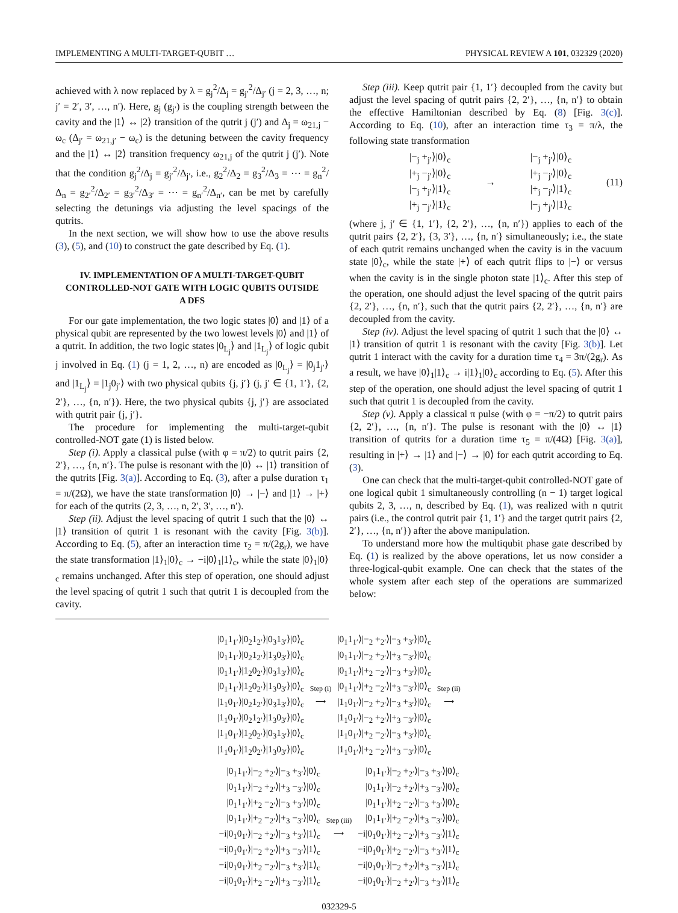IMPLEMENTING A MULTI-TARGET-QUBIT … PHYSICAL REVIEW A 101, 032329 (2020)
achieved with λ now replaced by λ = g<sub>j</sub><sup>2</sup>/Δ<sub>j</sub> = g<sub>j′</sub><sup>2</sup>/Δ<sub>j′</sub> (j = 2, 3, …, n; j′ = 2′, 3′, …, n′). Here, g<sub>j</sub> (g<sub>j′</sub>) is the coupling strength between the cavity and the |1⟩ ↔ |2⟩ transition of the qutrit j (j′) and Δ<sub>j</sub> = ω<sub>21,j</sub> − ω<sub>c</sub> (Δ<sub>j′</sub> = ω<sub>21,j′</sub> − ω<sub>c</sub>) is the detuning between the cavity frequency and the |1⟩ ↔ |2⟩ transition frequency ω<sub>21,j</sub> of the qutrit j (j′). Note that the condition g<sub>j</sub><sup>2</sup>/Δ<sub>j</sub> = g<sub>j′</sub><sup>2</sup>/Δ<sub>j′</sub>, i.e., g<sub>2</sub><sup>2</sup>/Δ<sub>2</sub> = g<sub>3</sub><sup>2</sup>/Δ<sub>3</sub> = ⋯ = g<sub>n</sub><sup>2</sup>/Δ<sub>n</sub> = g<sub>2′</sub><sup>2</sup>/Δ<sub>2′</sub> = g<sub>3′</sub><sup>2</sup>/Δ<sub>3′</sub> = ⋯ = g<sub>n′</sub><sup>2</sup>/Δ<sub>n′</sub>, can be met by carefully selecting the detunings via adjusting the level spacings of the qutrits.
In the next section, we will show how to use the above results (3), (5), and (10) to construct the gate described by Eq. (1).
IV. IMPLEMENTATION OF A MULTI-TARGET-QUBIT CONTROLLED-NOT GATE WITH LOGIC QUBITS OUTSIDE A DFS
For our gate implementation, the two logic states |0⟩ and |1⟩ of a physical qubit are represented by the two lowest levels |0⟩ and |1⟩ of a qutrit. In addition, the two logic states |0<sub>L<sub>j</sub></sub>⟩ and |1<sub>L<sub>j</sub></sub>⟩ of logic qubit j involved in Eq. (1) (j = 1, 2, …, n) are encoded as |0<sub>L<sub>j</sub></sub>⟩ = |0<sub>j</sub>1<sub>j′</sub>⟩ and |1<sub>L<sub>j</sub></sub>⟩ = |1<sub>j</sub>0<sub>j′</sub>⟩ with two physical qubits {j, j′} (j, j′ ∈ {1, 1′}, {2, 2′}, …, {n, n′}). Here, the two physical qubits {j, j′} are associated with qutrit pair {j, j′}.
The procedure for implementing the multi-target-qubit controlled-NOT gate (1) is listed below.
Step (i). Apply a classical pulse (with φ = π/2) to qutrit pairs {2, 2′}, …, {n, n′}. The pulse is resonant with the |0⟩ ↔ |1⟩ transition of the qutrits [Fig. 3(a)]. According to Eq. (3), after a pulse duration τ<sub>1</sub> = π/(2Ω), we have the state transformation |0⟩ → |−⟩ and |1⟩ → |+⟩ for each of the qutrits (2, 3, …, n, 2′, 3′, …, n′).
Step (ii). Adjust the level spacing of qutrit 1 such that the |0⟩ ↔ |1⟩ transition of qutrit 1 is resonant with the cavity [Fig. 3(b)]. According to Eq. (5), after an interaction time τ<sub>2</sub> = π/(2g<sub>r</sub>), we have the state transformation |1⟩<sub>1</sub>|0⟩<sub>c</sub> → −i|0⟩<sub>1</sub>|1⟩<sub>c</sub>, while the state |0⟩<sub>1</sub>|0⟩<sub>c</sub> remains unchanged. After this step of operation, one should adjust the level spacing of qutrit 1 such that qutrit 1 is decoupled from the cavity.
Step (iii). Keep qutrit pair {1, 1′} decoupled from the cavity but adjust the level spacing of qutrit pairs {2, 2′}, …, {n, n′} to obtain the effective Hamiltonian described by Eq. (8) [Fig. 3(c)]. According to Eq. (10), after an interaction time τ<sub>3</sub> = π/λ, the following state transformation
|−<sub>j</sub> +<sub>j′</sub>⟩|0⟩<sub>c</sub>
|+<sub>j</sub> −<sub>j′</sub>⟩|0⟩<sub>c</sub>
|−<sub>j</sub> +<sub>j′</sub>⟩|1⟩<sub>c</sub>
|+<sub>j</sub> −<sub>j′</sub>⟩|1⟩<sub>c</sub>
→
|−<sub>j</sub> +<sub>j′</sub>⟩|0⟩<sub>c</sub>
|+<sub>j</sub> −<sub>j′</sub>⟩|0⟩<sub>c</sub>
|+<sub>j</sub> −<sub>j′</sub>⟩|1⟩<sub>c</sub>
|−<sub>j</sub> +<sub>j′</sub>⟩|1⟩<sub>c</sub>
(11)
(where j, j′ ∈ {1, 1′}, {2, 2′}, …, {n, n′}) applies to each of the qutrit pairs {2, 2′}, {3, 3′}, …, {n, n′} simultaneously; i.e., the state of each qutrit remains unchanged when the cavity is in the vacuum state |0⟩<sub>c</sub>, while the state |+⟩ of each qutrit flips to |−⟩ or versus when the cavity is in the single photon state |1⟩<sub>c</sub>. After this step of the operation, one should adjust the level spacing of the qutrit pairs {2, 2′}, …, {n, n′}, such that the qutrit pairs {2, 2′}, …, {n, n′} are decoupled from the cavity.
Step (iv). Adjust the level spacing of qutrit 1 such that the |0⟩ ↔ |1⟩ transition of qutrit 1 is resonant with the cavity [Fig. 3(b)]. Let qutrit 1 interact with the cavity for a duration time τ<sub>4</sub> = 3π/(2g<sub>r</sub>). As a result, we have |0⟩<sub>1</sub>|1⟩<sub>c</sub> → i|1⟩<sub>1</sub>|0⟩<sub>c</sub> according to Eq. (5). After this step of the operation, one should adjust the level spacing of qutrit 1 such that qutrit 1 is decoupled from the cavity.
Step (v). Apply a classical π pulse (with φ = −π/2) to qutrit pairs {2, 2′}, …, {n, n′}. The pulse is resonant with the |0⟩ ↔ |1⟩ transition of qutrits for a duration time τ<sub>5</sub> = π/(4Ω) [Fig. 3(a)], resulting in |+⟩ → |1⟩ and |−⟩ → |0⟩ for each qutrit according to Eq. (3).
One can check that the multi-target-qubit controlled-NOT gate of one logical qubit 1 simultaneously controlling (n − 1) target logical qubits 2, 3, …, n, described by Eq. (1), was realized with n qutrit pairs (i.e., the control qutrit pair {1, 1′} and the target qutrit pairs {2, 2′}, …, {n, n′}) after the above manipulation.
To understand more how the multiqubit phase gate described by Eq. (1) is realized by the above operations, let us now consider a three-logical-qubit example. One can check that the states of the whole system after each step of the operations are summarized below:
|0<sub>1</sub>1<sub>1′</sub>⟩|0<sub>2</sub>1<sub>2′</sub>⟩|0<sub>3</sub>1<sub>3′</sub>⟩|0⟩<sub>c</sub>
|0<sub>1</sub>1<sub>1′</sub>⟩|0<sub>2</sub>1<sub>2′</sub>⟩|1<sub>3</sub>0<sub>3′</sub>⟩|0⟩<sub>c</sub>
|0<sub>1</sub>1<sub>1′</sub>⟩|1<sub>2</sub>0<sub>2′</sub>⟩|0<sub>3</sub>1<sub>3′</sub>⟩|0⟩<sub>c</sub>
|0<sub>1</sub>1<sub>1′</sub>⟩|1<sub>2</sub>0<sub>2′</sub>⟩|1<sub>3</sub>0<sub>3′</sub>⟩|0⟩<sub>c</sub>
|1<sub>1</sub>0<sub>1′</sub>⟩|0<sub>2</sub>1<sub>2′</sub>⟩|0<sub>3</sub>1<sub>3′</sub>⟩|0⟩<sub>c</sub>
|1<sub>1</sub>0<sub>1′</sub>⟩|0<sub>2</sub>1<sub>2′</sub>⟩|1<sub>3</sub>0<sub>3′</sub>⟩|0⟩<sub>c</sub>
|1<sub>1</sub>0<sub>1′</sub>⟩|1<sub>2</sub>0<sub>2′</sub>⟩|0<sub>3</sub>1<sub>3′</sub>⟩|0⟩<sub>c</sub>
|1<sub>1</sub>0<sub>1′</sub>⟩|1<sub>2</sub>0<sub>2′</sub>⟩|1<sub>3</sub>0<sub>3′</sub>⟩|0⟩<sub>c</sub>
Step (i)
⟶
|0<sub>1</sub>1<sub>1′</sub>⟩|−<sub>2</sub> +<sub>2′</sub>⟩|−<sub>3</sub> +<sub>3′</sub>⟩|0⟩<sub>c</sub>
|0<sub>1</sub>1<sub>1′</sub>⟩|−<sub>2</sub> +<sub>2′</sub>⟩|+<sub>3</sub> −<sub>3′</sub>⟩|0⟩<sub>c</sub>
|0<sub>1</sub>1<sub>1′</sub>⟩|+<sub>2</sub> −<sub>2′</sub>⟩|−<sub>3</sub> +<sub>3′</sub>⟩|0⟩<sub>c</sub>
|0<sub>1</sub>1<sub>1′</sub>⟩|+<sub>2</sub> −<sub>2′</sub>⟩|+<sub>3</sub> −<sub>3′</sub>⟩|0⟩<sub>c</sub>
|1<sub>1</sub>0<sub>1′</sub>⟩|−<sub>2</sub> +<sub>2′</sub>⟩|−<sub>3</sub> +<sub>3′</sub>⟩|0⟩<sub>c</sub>
|1<sub>1</sub>0<sub>1′</sub>⟩|−<sub>2</sub> +<sub>2′</sub>⟩|+<sub>3</sub> −<sub>3′</sub>⟩|0⟩<sub>c</sub>
|1<sub>1</sub>0<sub>1′</sub>⟩|+<sub>2</sub> −<sub>2′</sub>⟩|−<sub>3</sub> +<sub>3′</sub>⟩|0⟩<sub>c</sub>
|1<sub>1</sub>0<sub>1′</sub>⟩|+<sub>2</sub> −<sub>2′</sub>⟩|+<sub>3</sub> −<sub>3′</sub>⟩|0⟩<sub>c</sub>
Step (ii)
⟶
|0<sub>1</sub>1<sub>1′</sub>⟩|−<sub>2</sub> +<sub>2′</sub>⟩|−<sub>3</sub> +<sub>3′</sub>⟩|0⟩<sub>c</sub>
|0<sub>1</sub>1<sub>1′</sub>⟩|−<sub>2</sub> +<sub>2′</sub>⟩|+<sub>3</sub> −<sub>3′</sub>⟩|0⟩<sub>c</sub>
|0<sub>1</sub>1<sub>1′</sub>⟩|+<sub>2</sub> −<sub>2′</sub>⟩|−<sub>3</sub> +<sub>3′</sub>⟩|0⟩<sub>c</sub>
|0<sub>1</sub>1<sub>1′</sub>⟩|+<sub>2</sub> −<sub>2′</sub>⟩|+<sub>3</sub> −<sub>3′</sub>⟩|0⟩<sub>c</sub>
−i|0<sub>1</sub>0<sub>1′</sub>⟩|−<sub>2</sub> +<sub>2′</sub>⟩|−<sub>3</sub> +<sub>3′</sub>⟩|1⟩<sub>c</sub>
−i|0<sub>1</sub>0<sub>1′</sub>⟩|−<sub>2</sub> +<sub>2′</sub>⟩|+<sub>3</sub> −<sub>3′</sub>⟩|1⟩<sub>c</sub>
−i|0<sub>1</sub>0<sub>1′</sub>⟩|+<sub>2</sub> −<sub>2′</sub>⟩|−<sub>3</sub> +<sub>3′</sub>⟩|1⟩<sub>c</sub>
−i|0<sub>1</sub>0<sub>1′</sub>⟩|+<sub>2</sub> −<sub>2′</sub>⟩|+<sub>3</sub> −<sub>3′</sub>⟩|1⟩<sub>c</sub>
Step (iii)
⟶
|0<sub>1</sub>1<sub>1′</sub>⟩|−<sub>2</sub> +<sub>2′</sub>⟩|−<sub>3</sub> +<sub>3′</sub>⟩|0⟩<sub>c</sub>
|0<sub>1</sub>1<sub>1′</sub>⟩|−<sub>2</sub> +<sub>2′</sub>⟩|+<sub>3</sub> −<sub>3′</sub>⟩|0⟩<sub>c</sub>
|0<sub>1</sub>1<sub>1′</sub>⟩|+<sub>2</sub> −<sub>2′</sub>⟩|−<sub>3</sub> +<sub>3′</sub>⟩|0⟩<sub>c</sub>
|0<sub>1</sub>1<sub>1′</sub>⟩|+<sub>2</sub> −<sub>2′</sub>⟩|+<sub>3</sub> −<sub>3′</sub>⟩|0⟩<sub>c</sub>
−i|0<sub>1</sub>0<sub>1′</sub>⟩|+<sub>2</sub> −<sub>2′</sub>⟩|+<sub>3</sub> −<sub>3′</sub>⟩|1⟩<sub>c</sub>
−i|0<sub>1</sub>0<sub>1′</sub>⟩|+<sub>2</sub> −<sub>2′</sub>⟩|−<sub>3</sub> +<sub>3′</sub>⟩|1⟩<sub>c</sub>
−i|0<sub>1</sub>0<sub>1′</sub>⟩|−<sub>2</sub> +<sub>2′</sub>⟩|+<sub>3</sub> −<sub>3′</sub>⟩|1⟩<sub>c</sub>
−i|0<sub>1</sub>0<sub>1′</sub>⟩|−<sub>2</sub> +<sub>2′</sub>⟩|−<sub>3</sub> +<sub>3′</sub>⟩|1⟩<sub>c</sub>
032329-5